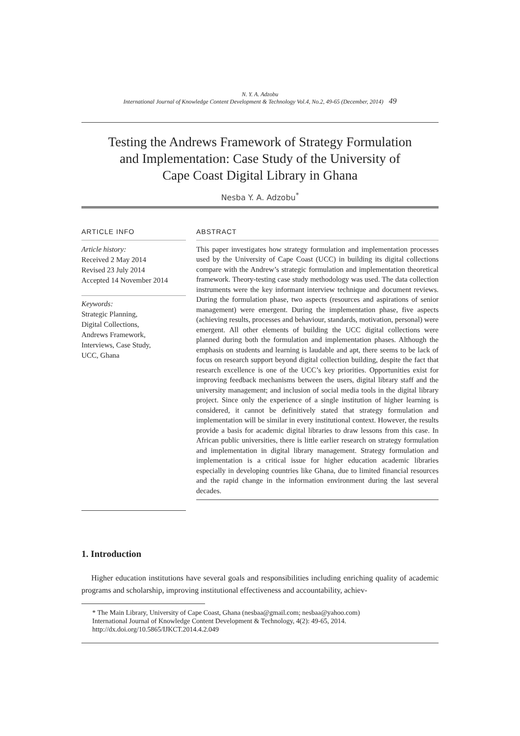N. Y. A. Adzobu
International Journal of Knowledge Content Development & Technology Vol.4, No.2, 49-65 (December, 2014) 49
Testing the Andrews Framework of Strategy Formulation
and Implementation: Case Study of the University of
Cape Coast Digital Library in Ghana
Nesba Y. A. Adzobu<sup>*</sup>
ARTICLE INFO
Article history:
Received 2 May 2014
Revised 23 July 2014
Accepted 14 November 2014
Keywords:
Strategic Planning,
Digital Collections,
Andrews Framework,
Interviews, Case Study,
UCC, Ghana
ABSTRACT
This paper investigates how strategy formulation and implementation processes used by the University of Cape Coast (UCC) in building its digital collections compare with the Andrew’s strategic formulation and implementation theoretical framework. Theory-testing case study methodology was used. The data collection instruments were the key informant interview technique and document reviews. During the formulation phase, two aspects (resources and aspirations of senior management) were emergent. During the implementation phase, five aspects (achieving results, processes and behaviour, standards, motivation, personal) were emergent. All other elements of building the UCC digital collections were planned during both the formulation and implementation phases. Although the emphasis on students and learning is laudable and apt, there seems to be lack of focus on research support beyond digital collection building, despite the fact that research excellence is one of the UCC’s key priorities. Opportunities exist for improving feedback mechanisms between the users, digital library staff and the university management; and inclusion of social media tools in the digital library project. Since only the experience of a single institution of higher learning is considered, it cannot be definitively stated that strategy formulation and implementation will be similar in every institutional context. However, the results provide a basis for academic digital libraries to draw lessons from this case. In African public universities, there is little earlier research on strategy formulation and implementation in digital library management. Strategy formulation and implementation is a critical issue for higher education academic libraries especially in developing countries like Ghana, due to limited financial resources and the rapid change in the information environment during the last several decades.
1. Introduction
Higher education institutions have several goals and responsibilities including enriching quality of academic programs and scholarship, improving institutional effectiveness and accountability, achiev-
* The Main Library, University of Cape Coast, Ghana (nesbaa@gmail.com; nesbaa@yahoo.com)
International Journal of Knowledge Content Development & Technology, 4(2): 49-65, 2014.
http://dx.doi.org/10.5865/IJKCT.2014.4.2.049